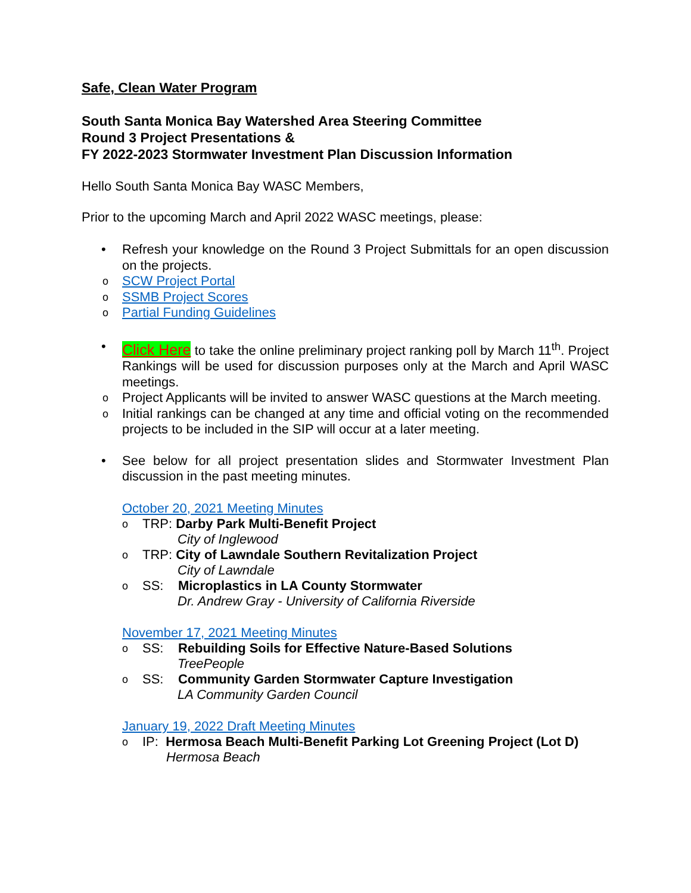Safe, Clean Water Program
South Santa Monica Bay Watershed Area Steering Committee
Round 3 Project Presentations &
FY 2022-2023 Stormwater Investment Plan Discussion Information
Hello South Santa Monica Bay WASC Members,
Prior to the upcoming March and April 2022 WASC meetings, please:
•
Refresh your knowledge on the Round 3 Project Submittals for an open discussion on the projects.
o
SCW Project Portal
o
SSMB Project Scores
o
Partial Funding Guidelines
•
Click Here to take the online preliminary project ranking poll by March 11<sup>th</sup>. Project Rankings will be used for discussion purposes only at the March and April WASC meetings.
o
Project Applicants will be invited to answer WASC questions at the March meeting.
o
Initial rankings can be changed at any time and official voting on the recommended projects to be included in the SIP will occur at a later meeting.
•
See below for all project presentation slides and Stormwater Investment Plan discussion in the past meeting minutes.
October 20, 2021 Meeting Minutes
o
TRP: Darby Park Multi-Benefit Project
City of Inglewood
o
TRP: City of Lawndale Southern Revitalization Project
City of Lawndale
o
SS: Microplastics in LA County Stormwater
Dr. Andrew Gray - University of California Riverside
November 17, 2021 Meeting Minutes
o
SS: Rebuilding Soils for Effective Nature-Based Solutions
TreePeople
o
SS: Community Garden Stormwater Capture Investigation
LA Community Garden Council
January 19, 2022 Draft Meeting Minutes
o
IP: Hermosa Beach Multi-Benefit Parking Lot Greening Project (Lot D)
Hermosa Beach